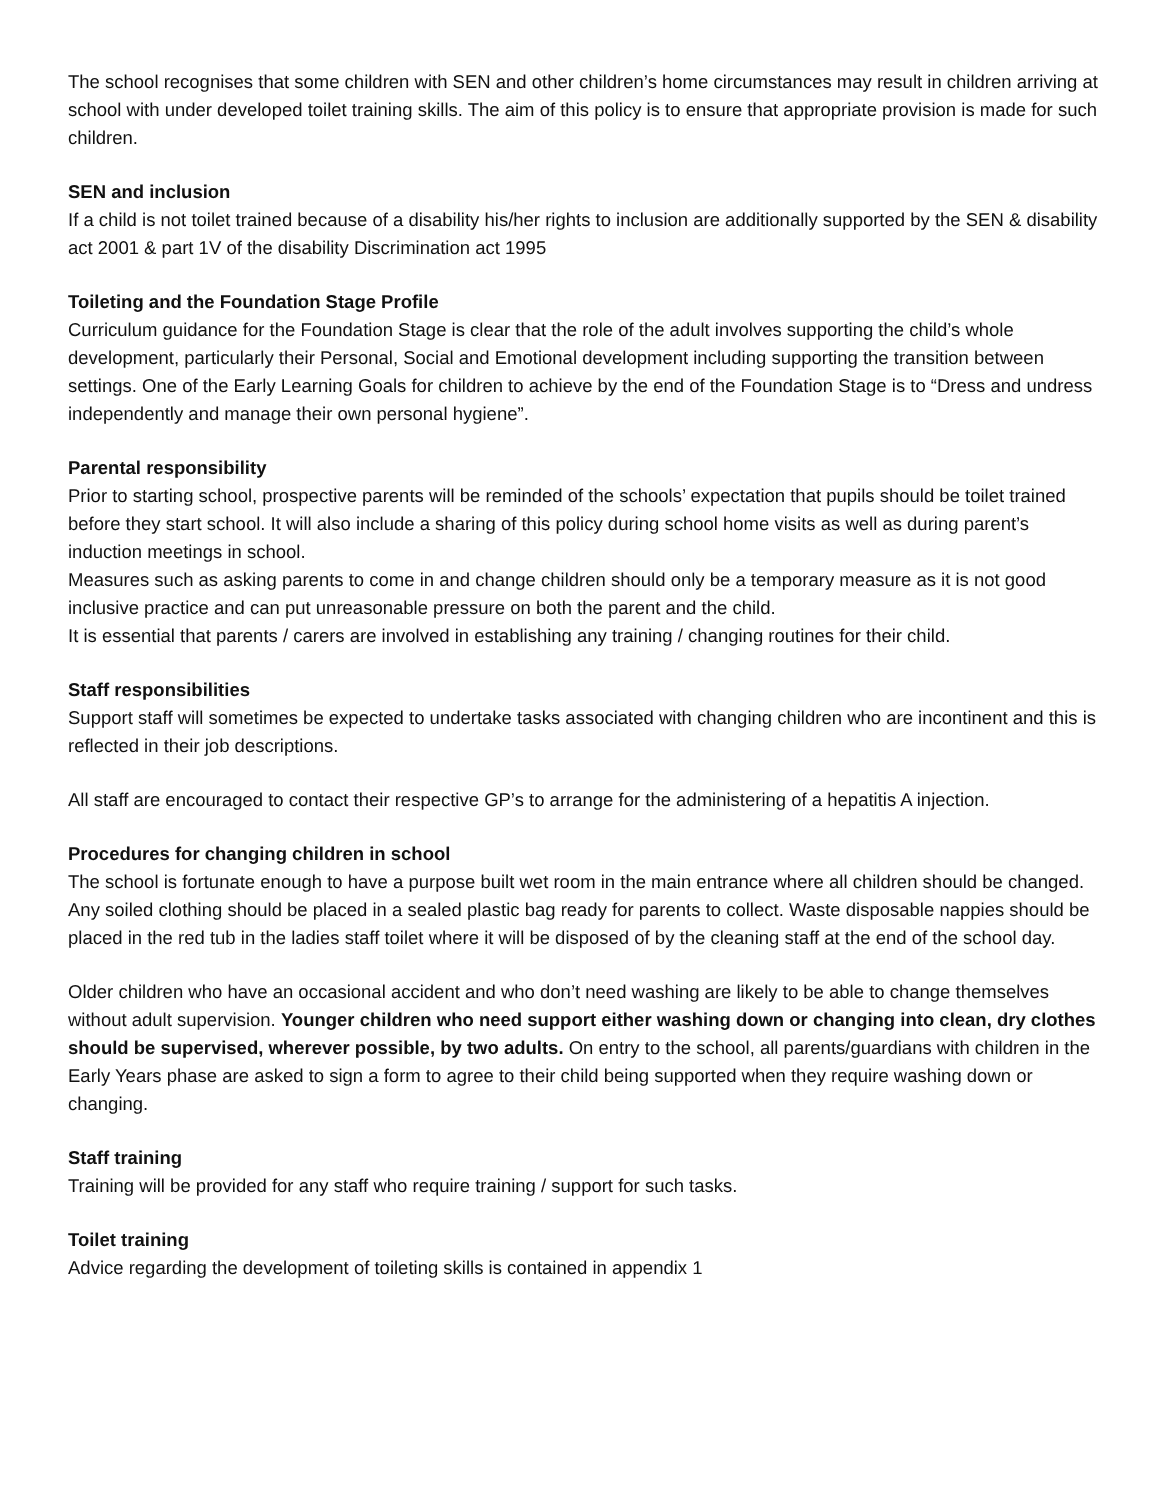The school recognises that some children with SEN and other children’s home circumstances may result in children arriving at school with under developed toilet training skills. The aim of this policy is to ensure that appropriate provision is made for such children.
SEN and inclusion
If a child is not toilet trained because of a disability his/her rights to inclusion are additionally supported by the SEN & disability act 2001 & part 1V of the disability Discrimination act 1995
Toileting and the Foundation Stage Profile
Curriculum guidance for the Foundation Stage is clear that the role of the adult involves supporting the child’s whole development, particularly their Personal, Social and Emotional development including supporting the transition between settings. One of the Early Learning Goals for children to achieve by the end of the Foundation Stage is to “Dress and undress independently and manage their own personal hygiene”.
Parental responsibility
Prior to starting school, prospective parents will be reminded of the schools’ expectation that pupils should be toilet trained before they start school. It will also include a sharing of this policy during school home visits as well as during parent’s induction meetings in school.
Measures such as asking parents to come in and change children should only be a temporary measure as it is not good inclusive practice and can put unreasonable pressure on both the parent and the child.
It is essential that parents / carers are involved in establishing any training / changing routines for their child.
Staff responsibilities
Support staff will sometimes be expected to undertake tasks associated with changing children who are incontinent and this is reflected in their job descriptions.
All staff are encouraged to contact their respective GP’s to arrange for the administering of a hepatitis A injection.
Procedures for changing children in school
The school is fortunate enough to have a purpose built wet room in the main entrance where all children should be changed. Any soiled clothing should be placed in a sealed plastic bag ready for parents to collect. Waste disposable nappies should be placed in the red tub in the ladies staff toilet where it will be disposed of by the cleaning staff at the end of the school day.
Older children who have an occasional accident and who don’t need washing are likely to be able to change themselves without adult supervision. Younger children who need support either washing down or changing into clean, dry clothes should be supervised, wherever possible, by two adults. On entry to the school, all parents/guardians with children in the Early Years phase are asked to sign a form to agree to their child being supported when they require washing down or changing.
Staff training
Training will be provided for any staff who require training / support for such tasks.
Toilet training
Advice regarding the development of toileting skills is contained in appendix 1